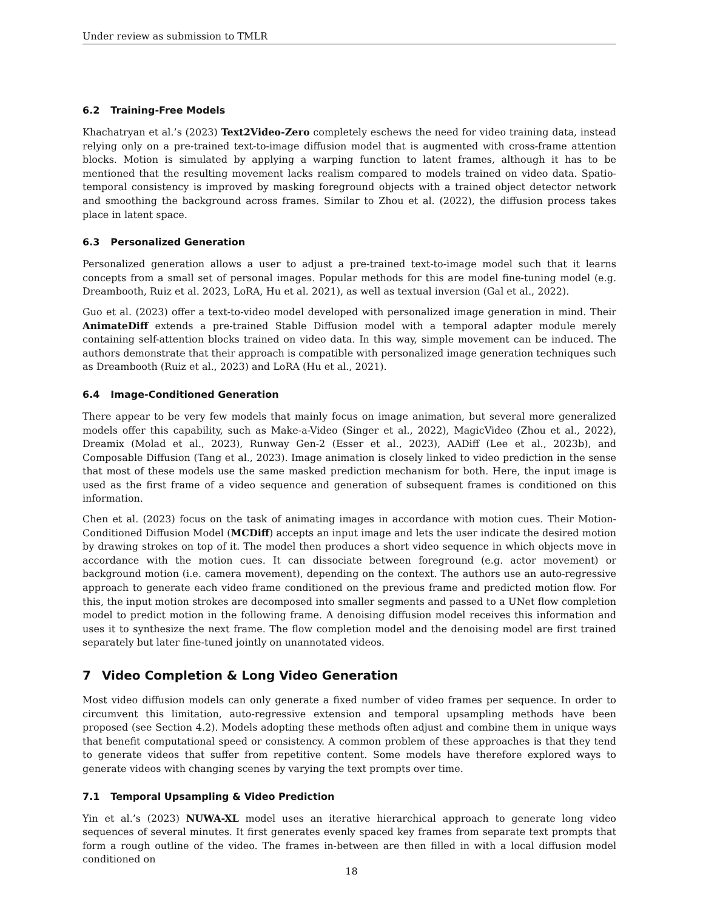Under review as submission to TMLR
6.2 Training-Free Models
Khachatryan et al.’s (2023) Text2Video-Zero completely eschews the need for video training data, instead relying only on a pre-trained text-to-image diffusion model that is augmented with cross-frame attention blocks. Motion is simulated by applying a warping function to latent frames, although it has to be mentioned that the resulting movement lacks realism compared to models trained on video data. Spatio-temporal consistency is improved by masking foreground objects with a trained object detector network and smoothing the background across frames. Similar to Zhou et al. (2022), the diffusion process takes place in latent space.
6.3 Personalized Generation
Personalized generation allows a user to adjust a pre-trained text-to-image model such that it learns concepts from a small set of personal images. Popular methods for this are model fine-tuning model (e.g. Dreambooth, Ruiz et al. 2023, LoRA, Hu et al. 2021), as well as textual inversion (Gal et al., 2022).
Guo et al. (2023) offer a text-to-video model developed with personalized image generation in mind. Their AnimateDiff extends a pre-trained Stable Diffusion model with a temporal adapter module merely containing self-attention blocks trained on video data. In this way, simple movement can be induced. The authors demonstrate that their approach is compatible with personalized image generation techniques such as Dreambooth (Ruiz et al., 2023) and LoRA (Hu et al., 2021).
6.4 Image-Conditioned Generation
There appear to be very few models that mainly focus on image animation, but several more generalized models offer this capability, such as Make-a-Video (Singer et al., 2022), MagicVideo (Zhou et al., 2022), Dreamix (Molad et al., 2023), Runway Gen-2 (Esser et al., 2023), AADiff (Lee et al., 2023b), and Composable Diffusion (Tang et al., 2023). Image animation is closely linked to video prediction in the sense that most of these models use the same masked prediction mechanism for both. Here, the input image is used as the first frame of a video sequence and generation of subsequent frames is conditioned on this information.
Chen et al. (2023) focus on the task of animating images in accordance with motion cues. Their Motion-Conditioned Diffusion Model (MCDiff) accepts an input image and lets the user indicate the desired motion by drawing strokes on top of it. The model then produces a short video sequence in which objects move in accordance with the motion cues. It can dissociate between foreground (e.g. actor movement) or background motion (i.e. camera movement), depending on the context. The authors use an auto-regressive approach to generate each video frame conditioned on the previous frame and predicted motion flow. For this, the input motion strokes are decomposed into smaller segments and passed to a UNet flow completion model to predict motion in the following frame. A denoising diffusion model receives this information and uses it to synthesize the next frame. The flow completion model and the denoising model are first trained separately but later fine-tuned jointly on unannotated videos.
7 Video Completion & Long Video Generation
Most video diffusion models can only generate a fixed number of video frames per sequence. In order to circumvent this limitation, auto-regressive extension and temporal upsampling methods have been proposed (see Section 4.2). Models adopting these methods often adjust and combine them in unique ways that benefit computational speed or consistency. A common problem of these approaches is that they tend to generate videos that suffer from repetitive content. Some models have therefore explored ways to generate videos with changing scenes by varying the text prompts over time.
7.1 Temporal Upsampling & Video Prediction
Yin et al.’s (2023) NUWA-XL model uses an iterative hierarchical approach to generate long video sequences of several minutes. It first generates evenly spaced key frames from separate text prompts that form a rough outline of the video. The frames in-between are then filled in with a local diffusion model conditioned on
18